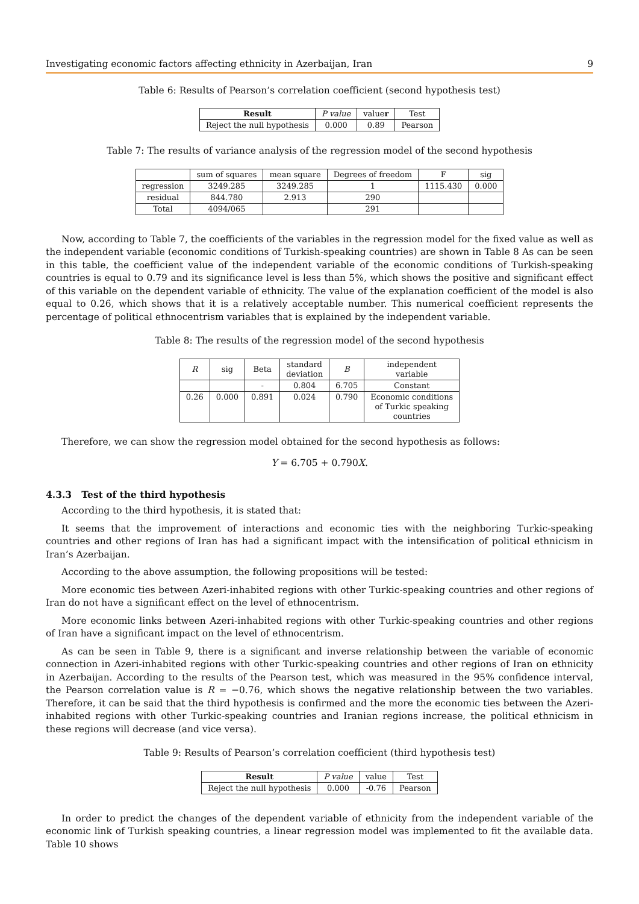Investigating economic factors affecting ethnicity in Azerbaijan, Iran 9
Table 6: Results of Pearson’s correlation coefficient (second hypothesis test)
| Result | P value | value r | Test |
| --- | --- | --- | --- |
| Reject the null hypothesis | 0.000 | 0.89 | Pearson |
Table 7: The results of variance analysis of the regression model of the second hypothesis
| | sum of squares | mean square | Degrees of freedom | F | sig |
| --- | --- | --- | --- | --- | --- |
| regression | 3249.285 | 3249.285 | 1 | 1115.430 | 0.000 |
| residual | 844.780 | 2.913 | 290 | | |
| Total | 4094/065 | | 291 | | |
Now, according to Table 7, the coefficients of the variables in the regression model for the fixed value as well as the independent variable (economic conditions of Turkish-speaking countries) are shown in Table 8 As can be seen in this table, the coefficient value of the independent variable of the economic conditions of Turkish-speaking countries is equal to 0.79 and its significance level is less than 5%, which shows the positive and significant effect of this variable on the dependent variable of ethnicity. The value of the explanation coefficient of the model is also equal to 0.26, which shows that it is a relatively acceptable number. This numerical coefficient represents the percentage of political ethnocentrism variables that is explained by the independent variable.
Table 8: The results of the regression model of the second hypothesis
| R | sig | Beta | standard deviation | B | independent variable |
| --- | --- | --- | --- | --- | --- |
| | | - | 0.804 | 6.705 | Constant |
| 0.26 | 0.000 | 0.891 | 0.024 | 0.790 | Economic conditions of Turkic speaking countries |
Therefore, we can show the regression model obtained for the second hypothesis as follows:
Y = 6.705 + 0.790X.
4.3.3 Test of the third hypothesis
According to the third hypothesis, it is stated that:
It seems that the improvement of interactions and economic ties with the neighboring Turkic-speaking countries and other regions of Iran has had a significant impact with the intensification of political ethnicism in Iran’s Azerbaijan.
According to the above assumption, the following propositions will be tested:
More economic ties between Azeri-inhabited regions with other Turkic-speaking countries and other regions of Iran do not have a significant effect on the level of ethnocentrism.
More economic links between Azeri-inhabited regions with other Turkic-speaking countries and other regions of Iran have a significant impact on the level of ethnocentrism.
As can be seen in Table 9, there is a significant and inverse relationship between the variable of economic connection in Azeri-inhabited regions with other Turkic-speaking countries and other regions of Iran on ethnicity in Azerbaijan. According to the results of the Pearson test, which was measured in the 95% confidence interval, the Pearson correlation value is R = −0.76, which shows the negative relationship between the two variables. Therefore, it can be said that the third hypothesis is confirmed and the more the economic ties between the Azeri-inhabited regions with other Turkic-speaking countries and Iranian regions increase, the political ethnicism in these regions will decrease (and vice versa).
Table 9: Results of Pearson’s correlation coefficient (third hypothesis test)
| Result | P value | value | Test |
| --- | --- | --- | --- |
| Reject the null hypothesis | 0.000 | -0.76 | Pearson |
In order to predict the changes of the dependent variable of ethnicity from the independent variable of the economic link of Turkish speaking countries, a linear regression model was implemented to fit the available data. Table 10 shows